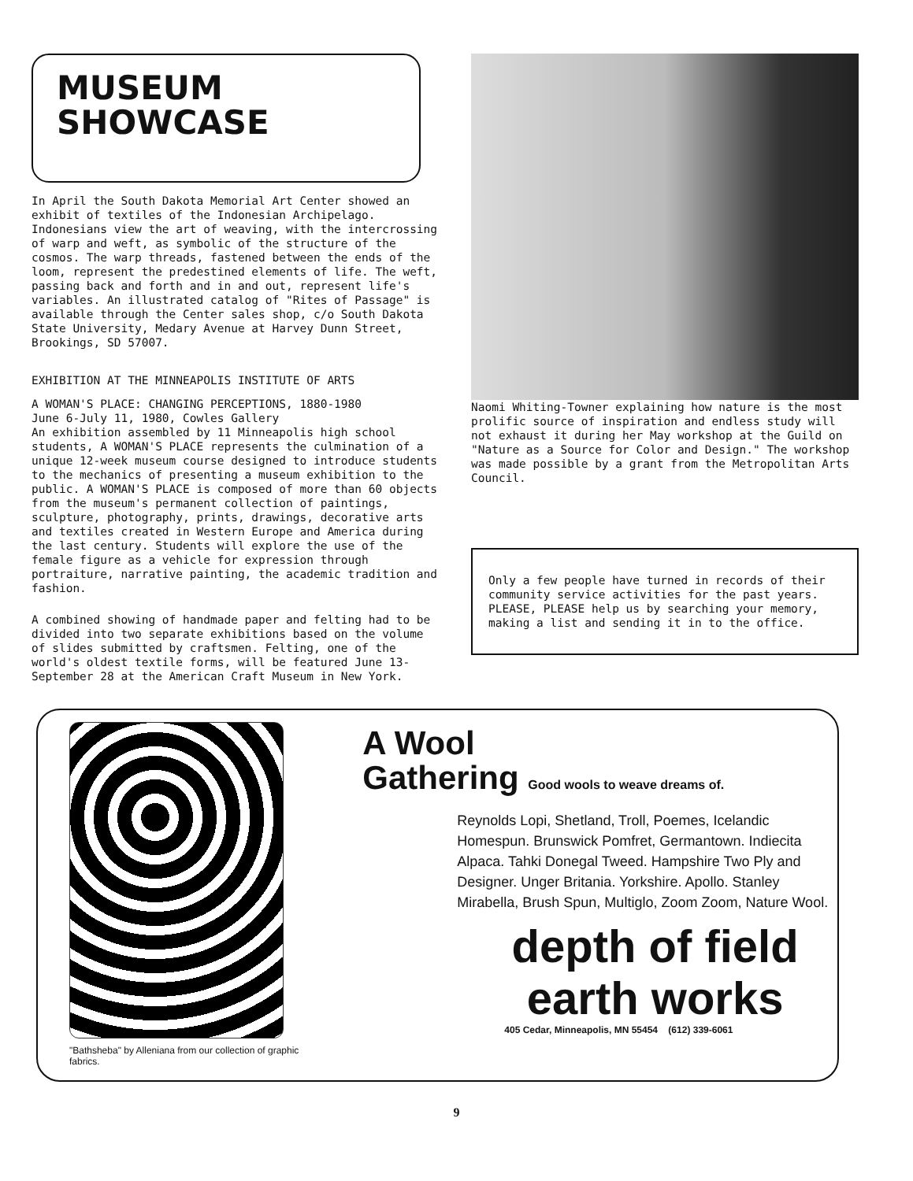MUSEUM
SHOWCASE
In April the South Dakota Memorial Art Center showed an exhibit of textiles of the Indonesian Archipelago. Indonesians view the art of weaving, with the intercrossing of warp and weft, as symbolic of the structure of the cosmos. The warp threads, fastened between the ends of the loom, represent the predestined elements of life. The weft, passing back and forth and in and out, represent life's variables. An illustrated catalog of "Rites of Passage" is available through the Center sales shop, c/o South Dakota State University, Medary Avenue at Harvey Dunn Street, Brookings, SD 57007.
EXHIBITION AT THE MINNEAPOLIS INSTITUTE OF ARTS
A WOMAN'S PLACE: CHANGING PERCEPTIONS, 1880-1980
June 6-July 11, 1980, Cowles Gallery
An exhibition assembled by 11 Minneapolis high school students, A WOMAN'S PLACE represents the culmination of a unique 12-week museum course designed to introduce students to the mechanics of presenting a museum exhibition to the public. A WOMAN'S PLACE is composed of more than 60 objects from the museum's permanent collection of paintings, sculpture, photography, prints, drawings, decorative arts and textiles created in Western Europe and America during the last century. Students will explore the use of the female figure as a vehicle for expression through portraiture, narrative painting, the academic tradition and fashion.
A combined showing of handmade paper and felting had to be divided into two separate exhibitions based on the volume of slides submitted by craftsmen. Felting, one of the world's oldest textile forms, will be featured June 13-September 28 at the American Craft Museum in New York.
Naomi Whiting-Towner explaining how nature is the most prolific source of inspiration and endless study will not exhaust it during her May workshop at the Guild on "Nature as a Source for Color and Design." The workshop was made possible by a grant from the Metropolitan Arts Council.
Only a few people have turned in records of their community service activities for the past years. PLEASE, PLEASE help us by searching your memory, making a list and sending it in to the office.
"Bathsheba" by Alleniana from our collection of graphic fabrics.
A Wool
Gathering Good wools to weave dreams of.
Reynolds Lopi, Shetland, Troll, Poemes, Icelandic Homespun. Brunswick Pomfret, Germantown. Indiecita Alpaca. Tahki Donegal Tweed. Hampshire Two Ply and Designer. Unger Britania. Yorkshire. Apollo. Stanley Mirabella, Brush Spun, Multiglo, Zoom Zoom, Nature Wool.
depth of field
earth works
405 Cedar, Minneapolis, MN 55454 (612) 339-6061
9